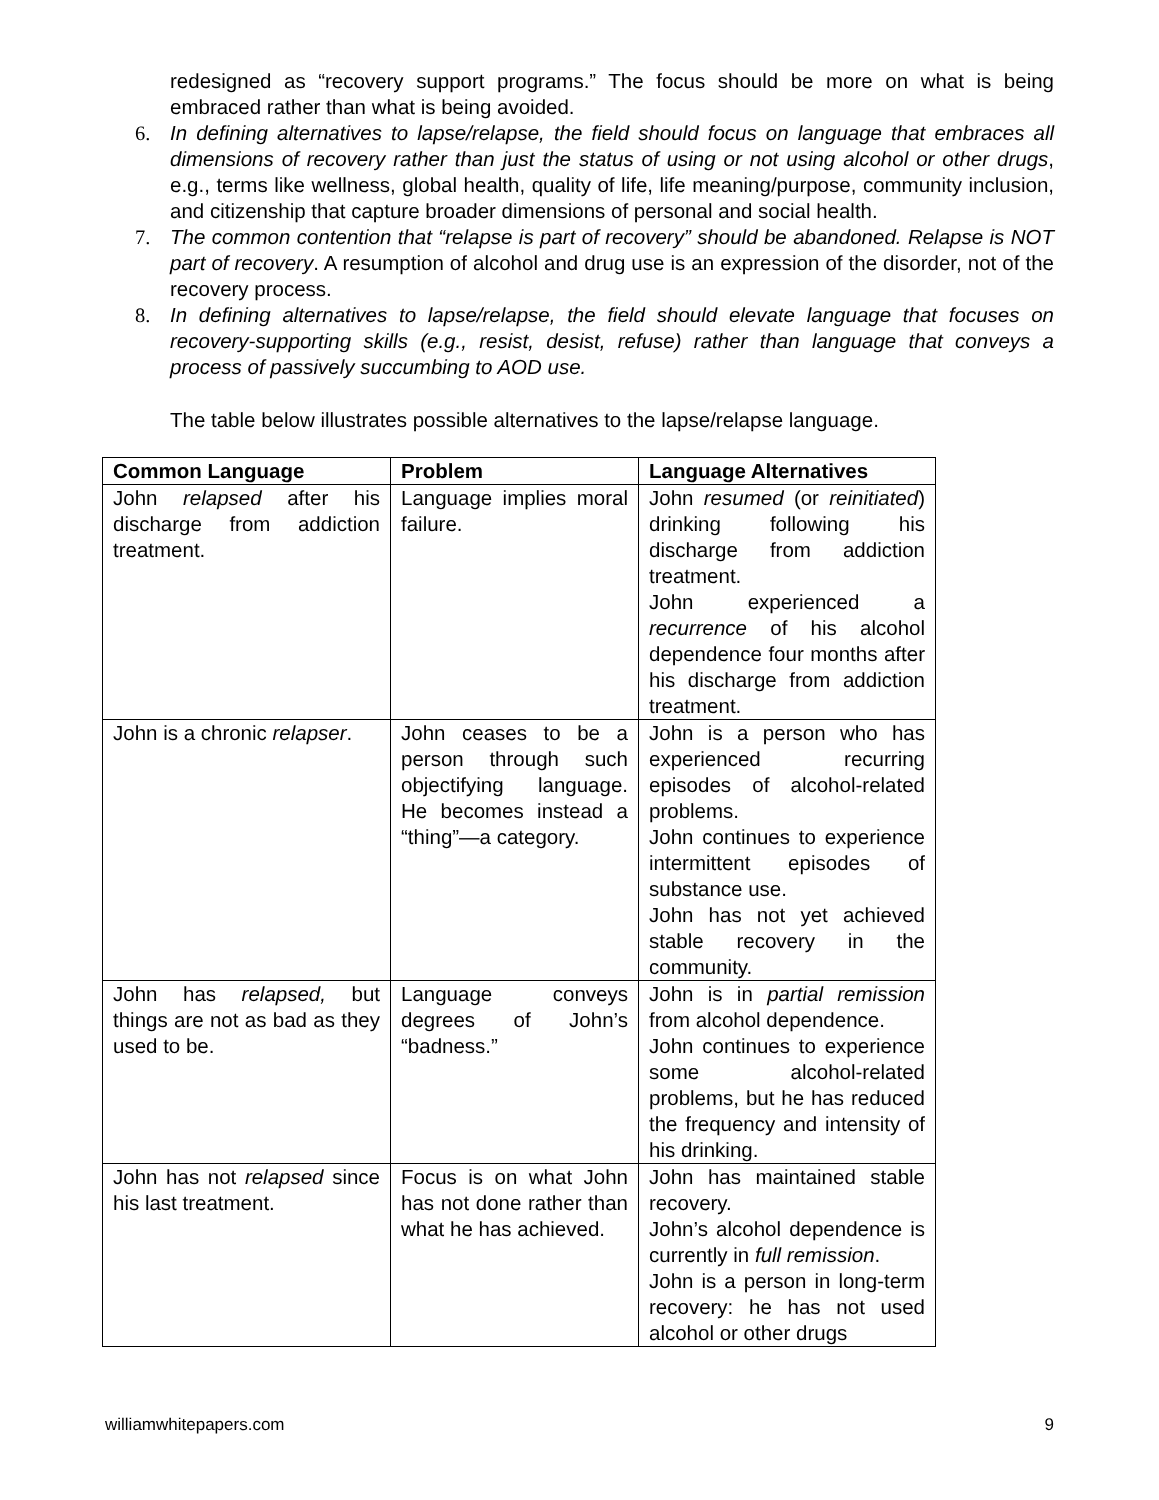redesigned as “recovery support programs.” The focus should be more on what is being embraced rather than what is being avoided.
6. In defining alternatives to lapse/relapse, the field should focus on language that embraces all dimensions of recovery rather than just the status of using or not using alcohol or other drugs, e.g., terms like wellness, global health, quality of life, life meaning/purpose, community inclusion, and citizenship that capture broader dimensions of personal and social health.
7. The common contention that “relapse is part of recovery” should be abandoned. Relapse is NOT part of recovery. A resumption of alcohol and drug use is an expression of the disorder, not of the recovery process.
8. In defining alternatives to lapse/relapse, the field should elevate language that focuses on recovery-supporting skills (e.g., resist, desist, refuse) rather than language that conveys a process of passively succumbing to AOD use.
The table below illustrates possible alternatives to the lapse/relapse language.
| Common Language | Problem | Language Alternatives |
| --- | --- | --- |
| John relapsed after his discharge from addiction treatment. | Language implies moral failure. | John resumed (or reinitiated ) drinking following his discharge from addiction treatment. John experienced a recurrence of his alcohol dependence four months after his discharge from addiction treatment. |
| John is a chronic relapser . | John ceases to be a person through such objectifying language. He becomes instead a “thing”—a category. | John is a person who has experienced recurring episodes of alcohol-related problems. John continues to experience intermittent episodes of substance use. John has not yet achieved stable recovery in the community. |
| John has relapsed, but things are not as bad as they used to be. | Language conveys degrees of John’s “badness.” | John is in partial remission from alcohol dependence. John continues to experience some alcohol-related problems, but he has reduced the frequency and intensity of his drinking. |
| John has not relapsed since his last treatment. | Focus is on what John has not done rather than what he has achieved. | John has maintained stable recovery. John’s alcohol dependence is currently in full remission . John is a person in long-term recovery: he has not used alcohol or other drugs |
williamwhitepapers.com 9